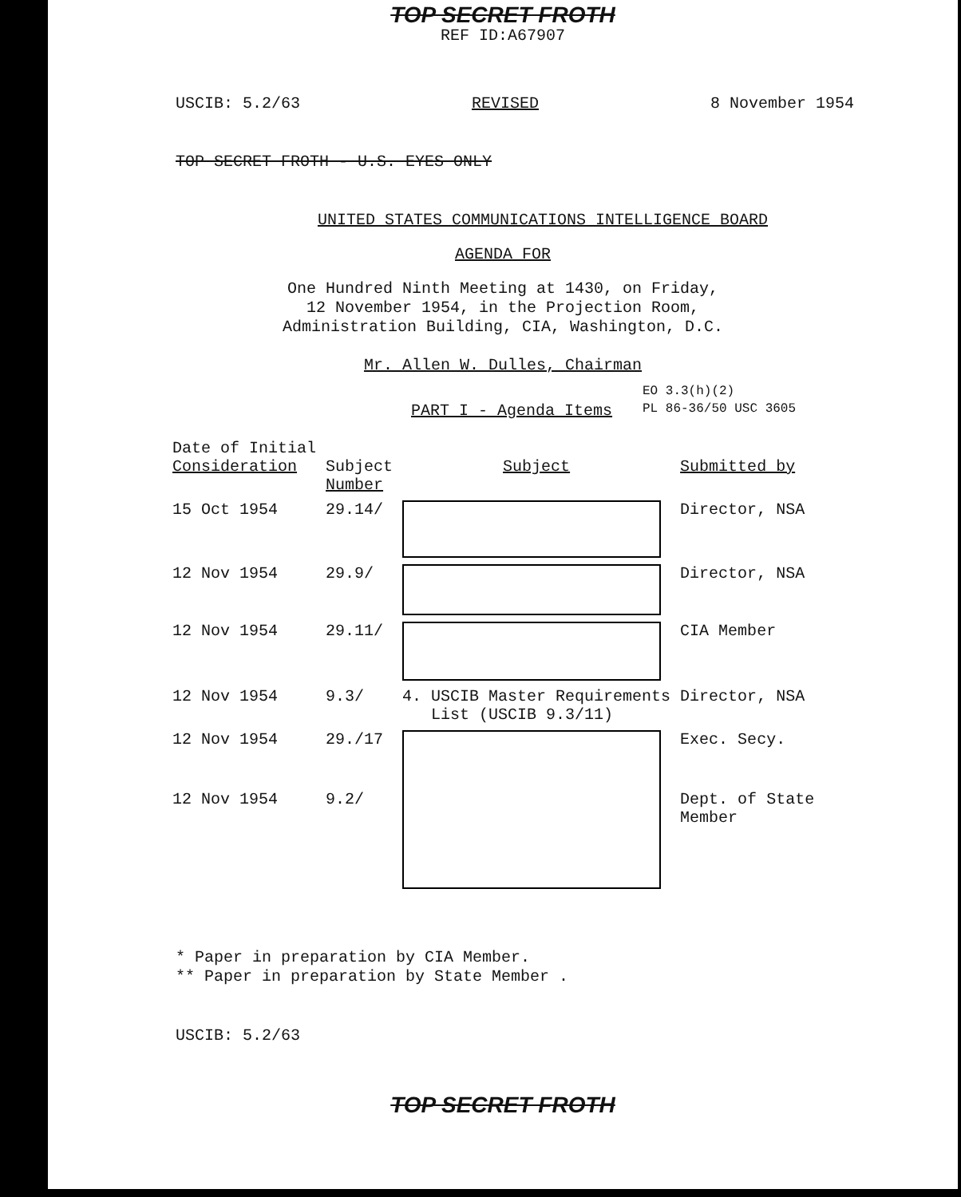TOP SECRET FROTH
REF ID:A67907
USCIB: 5.2/63 REVISED 8 November 1954
TOP SECRET FROTH - U.S. EYES ONLY
UNITED STATES COMMUNICATIONS INTELLIGENCE BOARD
AGENDA FOR
One Hundred Ninth Meeting at 1430, on Friday,
12 November 1954, in the Projection Room,
Administration Building, CIA, Washington, D.C.
Mr. Allen W. Dulles, Chairman
EO 3.3(h)(2)
PL 86-36/50 USC 3605
PART I - Agenda Items
| Date of Initial Consideration | Subject Number | Subject | Submitted by |
| --- | --- | --- | --- |
| 15 Oct 1954 | 29.14/ | | Director, NSA |
| 12 Nov 1954 | 29.9/ | | Director, NSA |
| 12 Nov 1954 | 29.11/ | | CIA Member |
| 12 Nov 1954 | 9.3/ | 4. USCIB Master Requirements List (USCIB 9.3/11) | Director, NSA |
| 12 Nov 1954 | 29./17 | | Exec. Secy. |
| 12 Nov 1954 | 9.2/ | | Dept. of State Member |
* Paper in preparation by CIA Member.
** Paper in preparation by State Member .
USCIB: 5.2/63
TOP SECRET FROTH